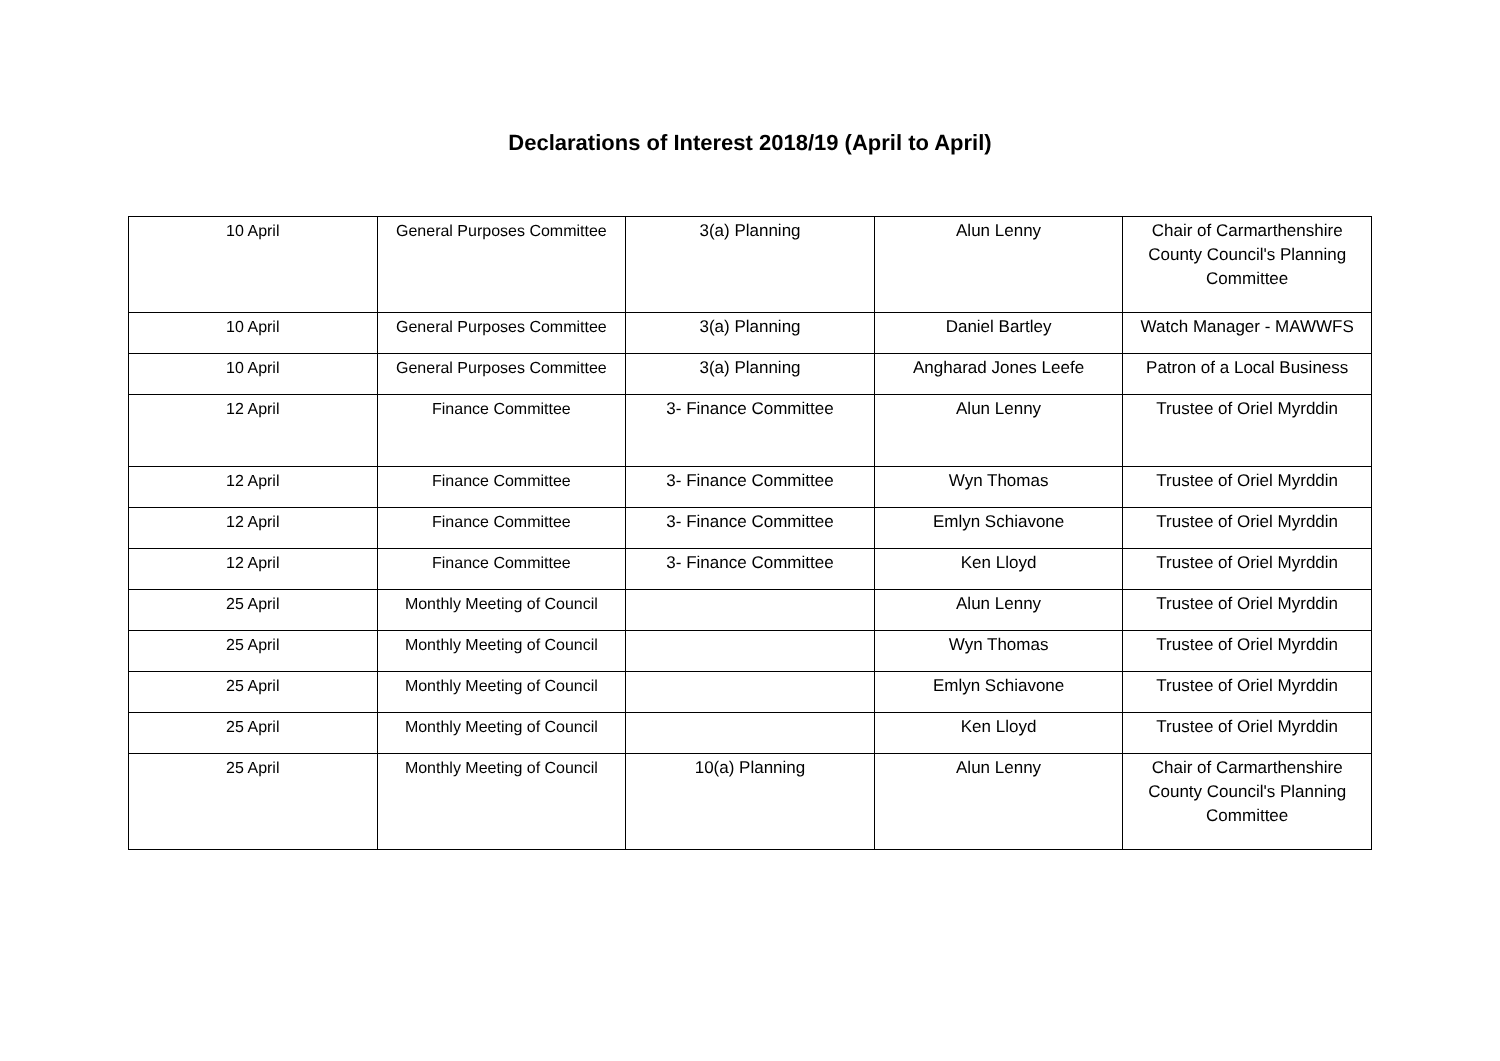Declarations of Interest 2018/19 (April to April)
| 10 April | General Purposes Committee | 3(a) Planning | Alun Lenny | Chair of Carmarthenshire County Council's Planning Committee |
| 10 April | General Purposes Committee | 3(a) Planning | Daniel Bartley | Watch Manager - MAWWFS |
| 10 April | General Purposes Committee | 3(a) Planning | Angharad Jones Leefe | Patron of a Local Business |
| 12 April | Finance Committee | 3- Finance Committee | Alun Lenny | Trustee of Oriel Myrddin |
| 12 April | Finance Committee | 3- Finance Committee | Wyn Thomas | Trustee of Oriel Myrddin |
| 12 April | Finance Committee | 3- Finance Committee | Emlyn Schiavone | Trustee of Oriel Myrddin |
| 12 April | Finance Committee | 3- Finance Committee | Ken Lloyd | Trustee of Oriel Myrddin |
| 25 April | Monthly Meeting of Council | | Alun Lenny | Trustee of Oriel Myrddin |
| 25 April | Monthly Meeting of Council | | Wyn Thomas | Trustee of Oriel Myrddin |
| 25 April | Monthly Meeting of Council | | Emlyn Schiavone | Trustee of Oriel Myrddin |
| 25 April | Monthly Meeting of Council | | Ken Lloyd | Trustee of Oriel Myrddin |
| 25 April | Monthly Meeting of Council | 10(a) Planning | Alun Lenny | Chair of Carmarthenshire County Council's Planning Committee |